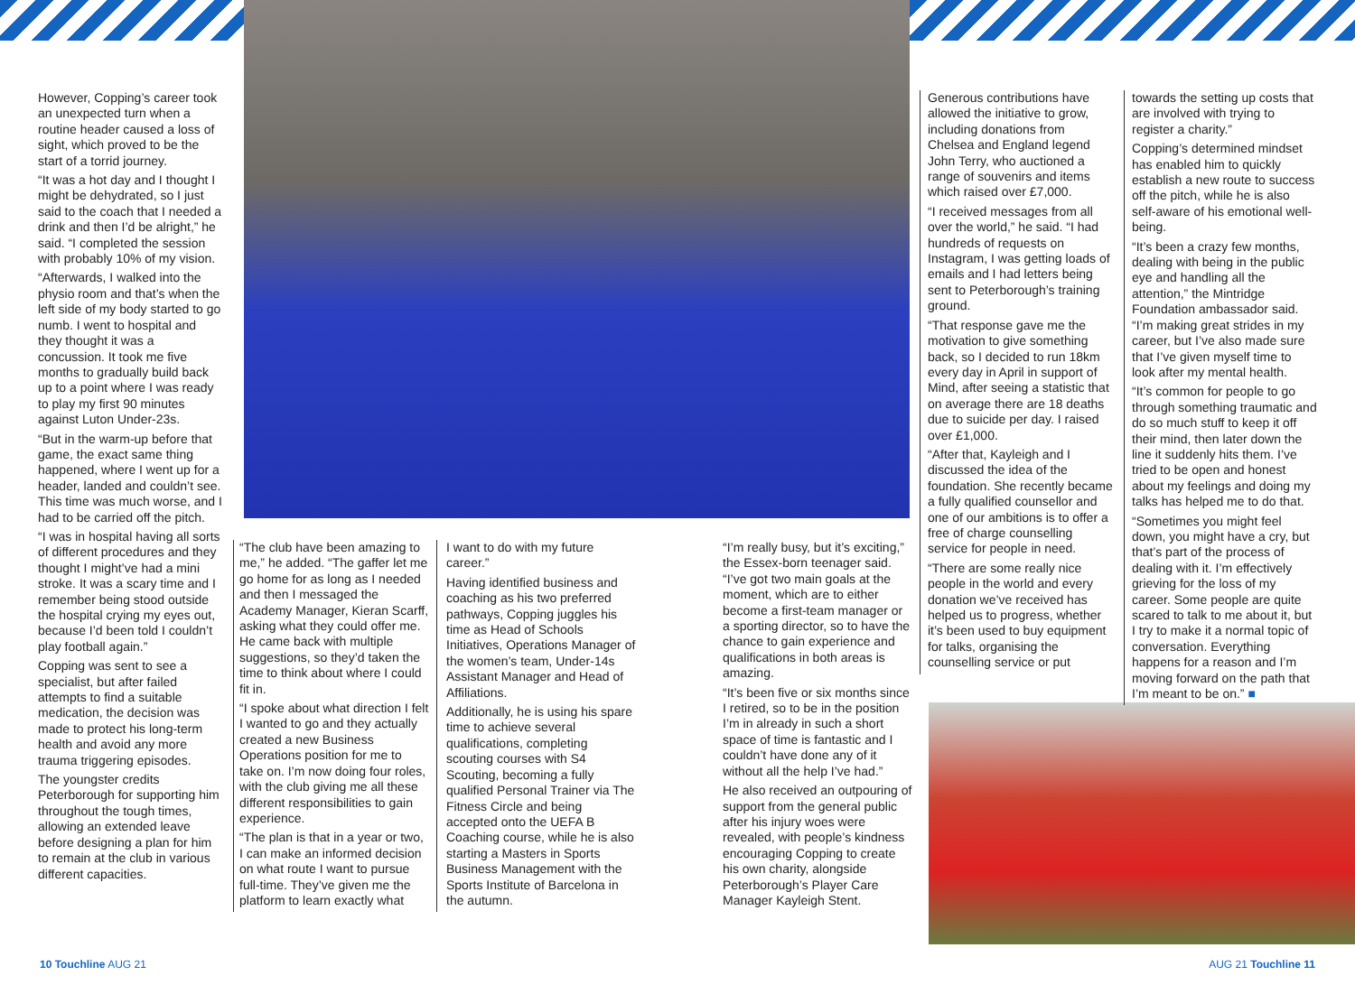However, Copping’s career took an unexpected turn when a routine header caused a loss of sight, which proved to be the start of a torrid journey.
“It was a hot day and I thought I might be dehydrated, so I just said to the coach that I needed a drink and then I’d be alright,” he said. “I completed the session with probably 10% of my vision.
“Afterwards, I walked into the physio room and that’s when the left side of my body started to go numb. I went to hospital and they thought it was a concussion. It took me five months to gradually build back up to a point where I was ready to play my first 90 minutes against Luton Under-23s.
“But in the warm-up before that game, the exact same thing happened, where I went up for a header, landed and couldn’t see. This time was much worse, and I had to be carried off the pitch.
“I was in hospital having all sorts of different procedures and they thought I might’ve had a mini stroke. It was a scary time and I remember being stood outside the hospital crying my eyes out, because I’d been told I couldn’t play football again.”
Copping was sent to see a specialist, but after failed attempts to find a suitable medication, the decision was made to protect his long-term health and avoid any more trauma triggering episodes.
The youngster credits Peterborough for supporting him throughout the tough times, allowing an extended leave before designing a plan for him to remain at the club in various different capacities.
“The club have been amazing to me,” he added. “The gaffer let me go home for as long as I needed and then I messaged the Academy Manager, Kieran Scarff, asking what they could offer me. He came back with multiple suggestions, so they’d taken the time to think about where I could fit in.
“I spoke about what direction I felt I wanted to go and they actually created a new Business Operations position for me to take on. I’m now doing four roles, with the club giving me all these different responsibilities to gain experience.
“The plan is that in a year or two, I can make an informed decision on what route I want to pursue full-time. They’ve given me the platform to learn exactly what
I want to do with my future career.”
Having identified business and coaching as his two preferred pathways, Copping juggles his time as Head of Schools Initiatives, Operations Manager of the women’s team, Under-14s Assistant Manager and Head of Affiliations.
Additionally, he is using his spare time to achieve several qualifications, completing scouting courses with S4 Scouting, becoming a fully qualified Personal Trainer via The Fitness Circle and being accepted onto the UEFA B Coaching course, while he is also starting a Masters in Sports Business Management with the Sports Institute of Barcelona in the autumn.
“I’m really busy, but it’s exciting,” the Essex-born teenager said. “I’ve got two main goals at the moment, which are to either become a first-team manager or a sporting director, so to have the chance to gain experience and qualifications in both areas is amazing.
“It’s been five or six months since I retired, so to be in the position I’m in already in such a short space of time is fantastic and I couldn’t have done any of it without all the help I’ve had.”
He also received an outpouring of support from the general public after his injury woes were revealed, with people’s kindness encouraging Copping to create his own charity, alongside Peterborough’s Player Care Manager Kayleigh Stent.
Generous contributions have allowed the initiative to grow, including donations from Chelsea and England legend John Terry, who auctioned a range of souvenirs and items which raised over £7,000.
“I received messages from all over the world,” he said. “I had hundreds of requests on Instagram, I was getting loads of emails and I had letters being sent to Peterborough’s training ground.
“That response gave me the motivation to give something back, so I decided to run 18km every day in April in support of Mind, after seeing a statistic that on average there are 18 deaths due to suicide per day. I raised over £1,000.
“After that, Kayleigh and I discussed the idea of the foundation. She recently became a fully qualified counsellor and one of our ambitions is to offer a free of charge counselling service for people in need.
“There are some really nice people in the world and every donation we’ve received has helped us to progress, whether it’s been used to buy equipment for talks, organising the counselling service or put
towards the setting up costs that are involved with trying to register a charity.”
Copping’s determined mindset has enabled him to quickly establish a new route to success off the pitch, while he is also self-aware of his emotional well-being.
“It’s been a crazy few months, dealing with being in the public eye and handling all the attention,” the Mintridge Foundation ambassador said. “I’m making great strides in my career, but I’ve also made sure that I’ve given myself time to look after my mental health.
“It’s common for people to go through something traumatic and do so much stuff to keep it off their mind, then later down the line it suddenly hits them. I’ve tried to be open and honest about my feelings and doing my talks has helped me to do that.
“Sometimes you might feel down, you might have a cry, but that’s part of the process of dealing with it. I’m effectively grieving for the loss of my career. Some people are quite scared to talk to me about it, but I try to make it a normal topic of conversation. Everything happens for a reason and I’m moving forward on the path that I’m meant to be on.” ■
10 Touchline AUG 21 AUG 21 Touchline 11